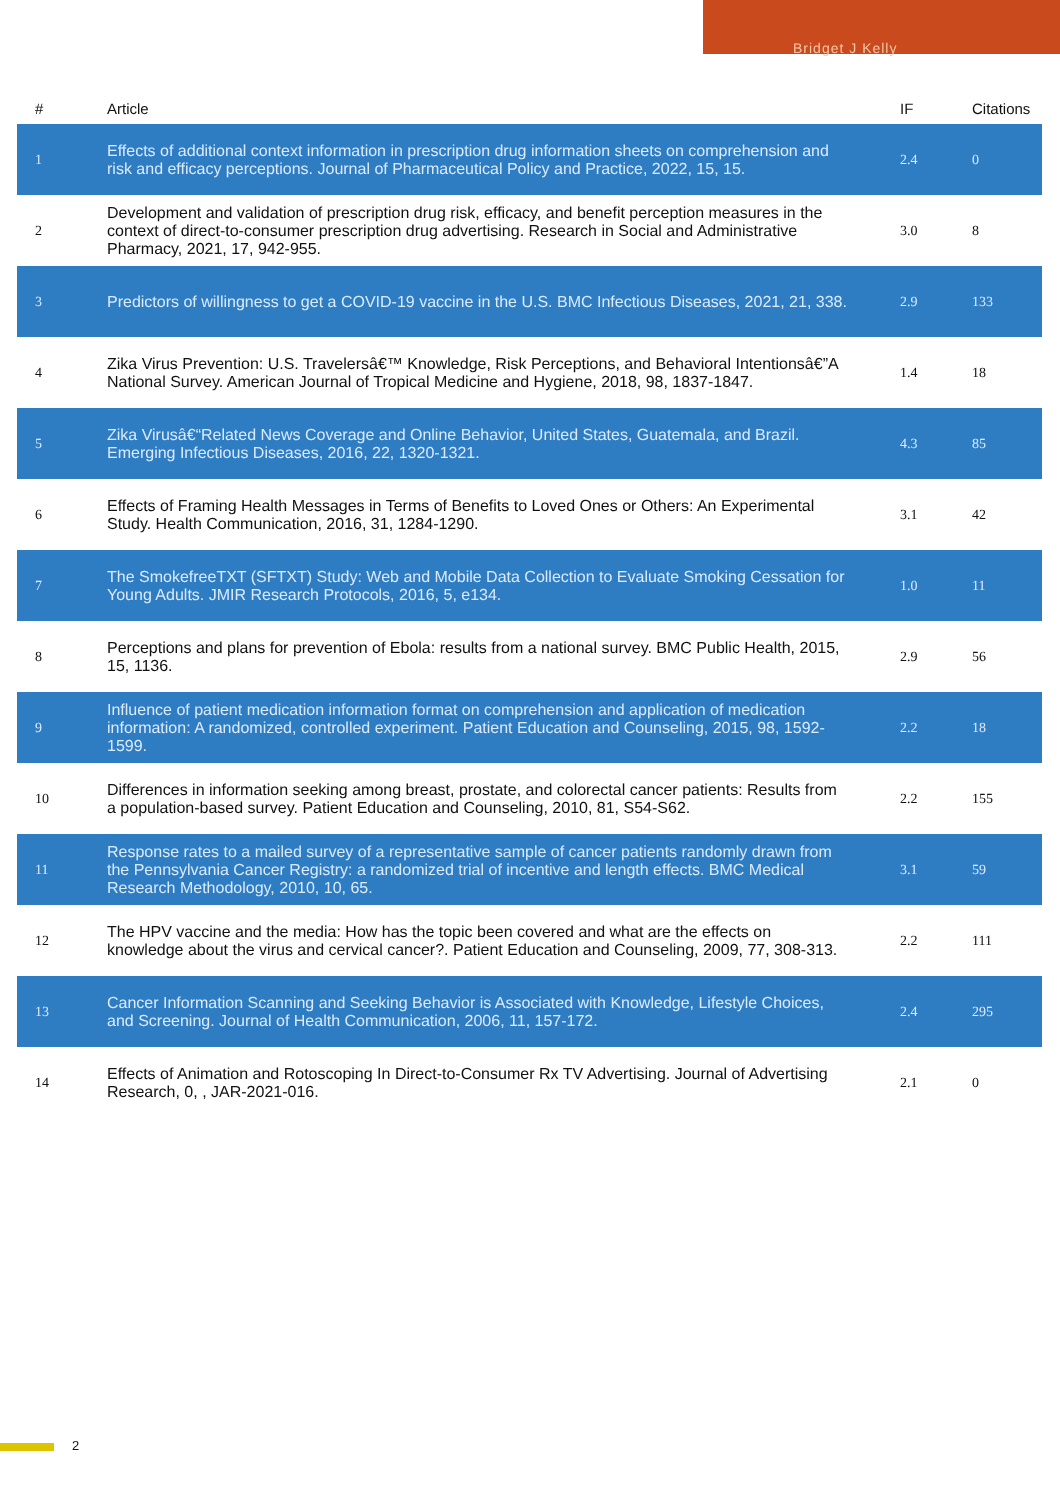Bridget J Kelly
| # | Article | IF | Citations |
| --- | --- | --- | --- |
| 1 | Effects of additional context information in prescription drug information sheets on comprehension and risk and efficacy perceptions. Journal of Pharmaceutical Policy and Practice, 2022, 15, 15. | 2.4 | 0 |
| 2 | Development and validation of prescription drug risk, efficacy, and benefit perception measures in the context of direct-to-consumer prescription drug advertising. Research in Social and Administrative Pharmacy, 2021, 17, 942-955. | 3.0 | 8 |
| 3 | Predictors of willingness to get a COVID-19 vaccine in the U.S. BMC Infectious Diseases, 2021, 21, 338. | 2.9 | 133 |
| 4 | Zika Virus Prevention: U.S. Travelersâ€™ Knowledge, Risk Perceptions, and Behavioral Intentionsâ€”A National Survey. American Journal of Tropical Medicine and Hygiene, 2018, 98, 1837-1847. | 1.4 | 18 |
| 5 | Zika Virusâ€“Related News Coverage and Online Behavior, United States, Guatemala, and Brazil. Emerging Infectious Diseases, 2016, 22, 1320-1321. | 4.3 | 85 |
| 6 | Effects of Framing Health Messages in Terms of Benefits to Loved Ones or Others: An Experimental Study. Health Communication, 2016, 31, 1284-1290. | 3.1 | 42 |
| 7 | The SmokefreeTXT (SFTXT) Study: Web and Mobile Data Collection to Evaluate Smoking Cessation for Young Adults. JMIR Research Protocols, 2016, 5, e134. | 1.0 | 11 |
| 8 | Perceptions and plans for prevention of Ebola: results from a national survey. BMC Public Health, 2015, 15, 1136. | 2.9 | 56 |
| 9 | Influence of patient medication information format on comprehension and application of medication information: A randomized, controlled experiment. Patient Education and Counseling, 2015, 98, 1592-1599. | 2.2 | 18 |
| 10 | Differences in information seeking among breast, prostate, and colorectal cancer patients: Results from a population-based survey. Patient Education and Counseling, 2010, 81, S54-S62. | 2.2 | 155 |
| 11 | Response rates to a mailed survey of a representative sample of cancer patients randomly drawn from the Pennsylvania Cancer Registry: a randomized trial of incentive and length effects. BMC Medical Research Methodology, 2010, 10, 65. | 3.1 | 59 |
| 12 | The HPV vaccine and the media: How has the topic been covered and what are the effects on knowledge about the virus and cervical cancer?. Patient Education and Counseling, 2009, 77, 308-313. | 2.2 | 111 |
| 13 | Cancer Information Scanning and Seeking Behavior is Associated with Knowledge, Lifestyle Choices, and Screening. Journal of Health Communication, 2006, 11, 157-172. | 2.4 | 295 |
| 14 | Effects of Animation and Rotoscoping In Direct-to-Consumer Rx TV Advertising. Journal of Advertising Research, 0, , JAR-2021-016. | 2.1 | 0 |
2